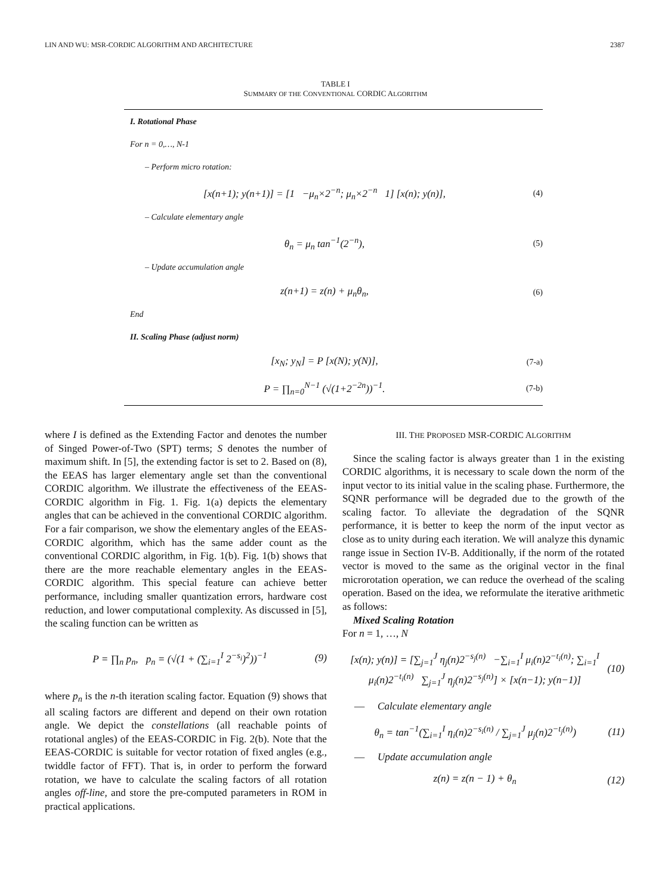LIN AND WU: MSR-CORDIC ALGORITHM AND ARCHITECTURE 2387
TABLE I
SUMMARY OF THE CONVENTIONAL CORDIC ALGORITHM
I. Rotational Phase
For n = 0,…, N-1
– Perform micro rotation:
[x(n+1); y(n+1)] = [1 −μ<sub>n</sub>×2<sup>−n</sup>; μ<sub>n</sub>×2<sup>−n</sup> 1] [x(n); y(n)], (4)
– Calculate elementary angle
θ<sub>n</sub> = μ<sub>n</sub> tan<sup>−1</sup>(2<sup>−n</sup>), (5)
– Update accumulation angle
z(n+1) = z(n) + μ<sub>n</sub>θ<sub>n</sub>, (6)
End
II. Scaling Phase (adjust norm)
[x<sub>N</sub>; y<sub>N</sub>] = P [x(N); y(N)], (7-a)
P = ∏<sub>n=0</sub><sup>N−1</sup> (√(1+2<sup>−2n</sup>))<sup>−1</sup>. (7-b)
where I is defined as the Extending Factor and denotes the number of Singed Power-of-Two (SPT) terms; S denotes the number of maximum shift. In [5], the extending factor is set to 2. Based on (8), the EEAS has larger elementary angle set than the conventional CORDIC algorithm. We illustrate the effectiveness of the EEAS-CORDIC algorithm in Fig. 1. Fig. 1(a) depicts the elementary angles that can be achieved in the conventional CORDIC algorithm. For a fair comparison, we show the elementary angles of the EEAS-CORDIC algorithm, which has the same adder count as the conventional CORDIC algorithm, in Fig. 1(b). Fig. 1(b) shows that there are the more reachable elementary angles in the EEAS-CORDIC algorithm. This special feature can achieve better performance, including smaller quantization errors, hardware cost reduction, and lower computational complexity. As discussed in [5], the scaling function can be written as
P = ∏<sub>n</sub> p<sub>n</sub>, p<sub>n</sub> = (√(1 + (∑<sub>i=1</sub><sup>I</sup> 2<sup>−s<sub>i</sub></sup>)<sup>2</sup>))<sup>−1</sup> (9)
where p<sub>n</sub> is the n-th iteration scaling factor. Equation (9) shows that all scaling factors are different and depend on their own rotation angle. We depict the constellations (all reachable points of rotational angles) of the EEAS-CORDIC in Fig. 2(b). Note that the EEAS-CORDIC is suitable for vector rotation of fixed angles (e.g., twiddle factor of FFT). That is, in order to perform the forward rotation, we have to calculate the scaling factors of all rotation angles off-line, and store the pre-computed parameters in ROM in practical applications.
III. THE PROPOSED MSR-CORDIC ALGORITHM
Since the scaling factor is always greater than 1 in the existing CORDIC algorithms, it is necessary to scale down the norm of the input vector to its initial value in the scaling phase. Furthermore, the SQNR performance will be degraded due to the growth of the scaling factor. To alleviate the degradation of the SQNR performance, it is better to keep the norm of the input vector as close as to unity during each iteration. We will analyze this dynamic range issue in Section IV-B. Additionally, if the norm of the rotated vector is moved to the same as the original vector in the final microrotation operation, we can reduce the overhead of the scaling operation. Based on the idea, we reformulate the iterative arithmetic as follows:
Mixed Scaling Rotation
For n = 1, …, N
[x(n); y(n)] = [∑<sub>j=1</sub><sup>J</sup> η<sub>j</sub>(n)2<sup>−s<sub>j</sub>(n)</sup> −∑<sub>i=1</sub><sup>I</sup> μ<sub>i</sub>(n)2<sup>−t<sub>i</sub>(n)</sup>; ∑<sub>i=1</sub><sup>I</sup> μ<sub>i</sub>(n)2<sup>−t<sub>i</sub>(n)</sup> ∑<sub>j=1</sub><sup>J</sup> η<sub>j</sub>(n)2<sup>−s<sub>j</sub>(n)</sup>] × [x(n−1); y(n−1)] (10)
— Calculate elementary angle
θ<sub>n</sub> = tan<sup>−1</sup>(∑<sub>i=1</sub><sup>I</sup> η<sub>i</sub>(n)2<sup>−s<sub>i</sub>(n)</sup> / ∑<sub>j=1</sub><sup>J</sup> μ<sub>j</sub>(n)2<sup>−t<sub>j</sub>(n)</sup>) (11)
— Update accumulation angle
z(n) = z(n − 1) + θ<sub>n</sub> (12)